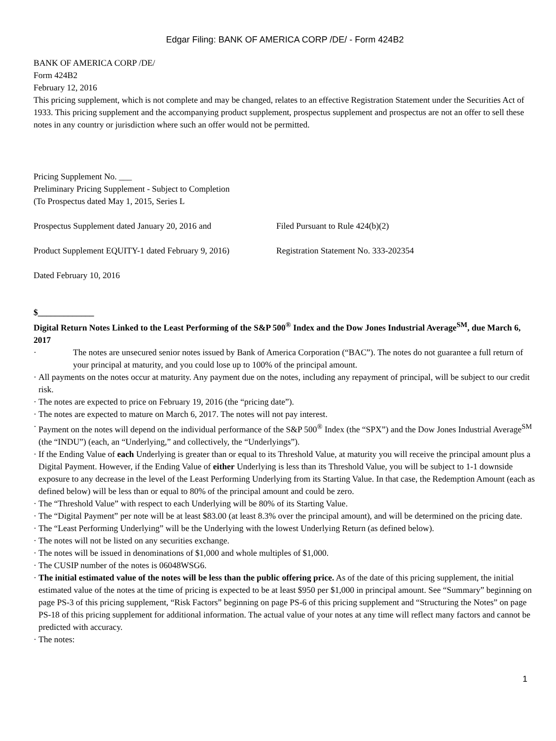Edgar Filing: BANK OF AMERICA CORP /DE/ - Form 424B2
BANK OF AMERICA CORP /DE/
Form 424B2
February 12, 2016
This pricing supplement, which is not complete and may be changed, relates to an effective Registration Statement under the Securities Act of 1933. This pricing supplement and the accompanying product supplement, prospectus supplement and prospectus are not an offer to sell these notes in any country or jurisdiction where such an offer would not be permitted.
Pricing Supplement No. ___
Preliminary Pricing Supplement - Subject to Completion
(To Prospectus dated May 1, 2015, Series L
Prospectus Supplement dated January 20, 2016 and
Filed Pursuant to Rule 424(b)(2)
Product Supplement EQUITY-1 dated February 9, 2016)
Registration Statement No. 333-202354
Dated February 10, 2016
$_____________
Digital Return Notes Linked to the Least Performing of the S&P 500<sup>®</sup> Index and the Dow Jones Industrial Average<sup>SM</sup>, due March 6, 2017
·
The notes are unsecured senior notes issued by Bank of America Corporation (“BAC”). The notes do not guarantee a full return of your principal at maturity, and you could lose up to 100% of the principal amount.
·
All payments on the notes occur at maturity. Any payment due on the notes, including any repayment of principal, will be subject to our credit risk.
·
The notes are expected to price on February 19, 2016 (the “pricing date”).
·
The notes are expected to mature on March 6, 2017. The notes will not pay interest.
·
Payment on the notes will depend on the individual performance of the S&P 500<sup>®</sup> Index (the “SPX”) and the Dow Jones Industrial Average<sup>SM</sup> (the “INDU”) (each, an “Underlying,” and collectively, the “Underlyings”).
·
If the Ending Value of each Underlying is greater than or equal to its Threshold Value, at maturity you will receive the principal amount plus a Digital Payment. However, if the Ending Value of either Underlying is less than its Threshold Value, you will be subject to 1-1 downside exposure to any decrease in the level of the Least Performing Underlying from its Starting Value. In that case, the Redemption Amount (each as defined below) will be less than or equal to 80% of the principal amount and could be zero.
·
The “Threshold Value” with respect to each Underlying will be 80% of its Starting Value.
·
The “Digital Payment” per note will be at least $83.00 (at least 8.3% over the principal amount), and will be determined on the pricing date.
·
The “Least Performing Underlying” will be the Underlying with the lowest Underlying Return (as defined below).
·
The notes will not be listed on any securities exchange.
·
The notes will be issued in denominations of $1,000 and whole multiples of $1,000.
·
The CUSIP number of the notes is 06048WSG6.
·
The initial estimated value of the notes will be less than the public offering price. As of the date of this pricing supplement, the initial estimated value of the notes at the time of pricing is expected to be at least $950 per $1,000 in principal amount. See “Summary” beginning on page PS-3 of this pricing supplement, “Risk Factors” beginning on page PS-6 of this pricing supplement and “Structuring the Notes” on page PS-18 of this pricing supplement for additional information. The actual value of your notes at any time will reflect many factors and cannot be predicted with accuracy.
·
The notes:
1